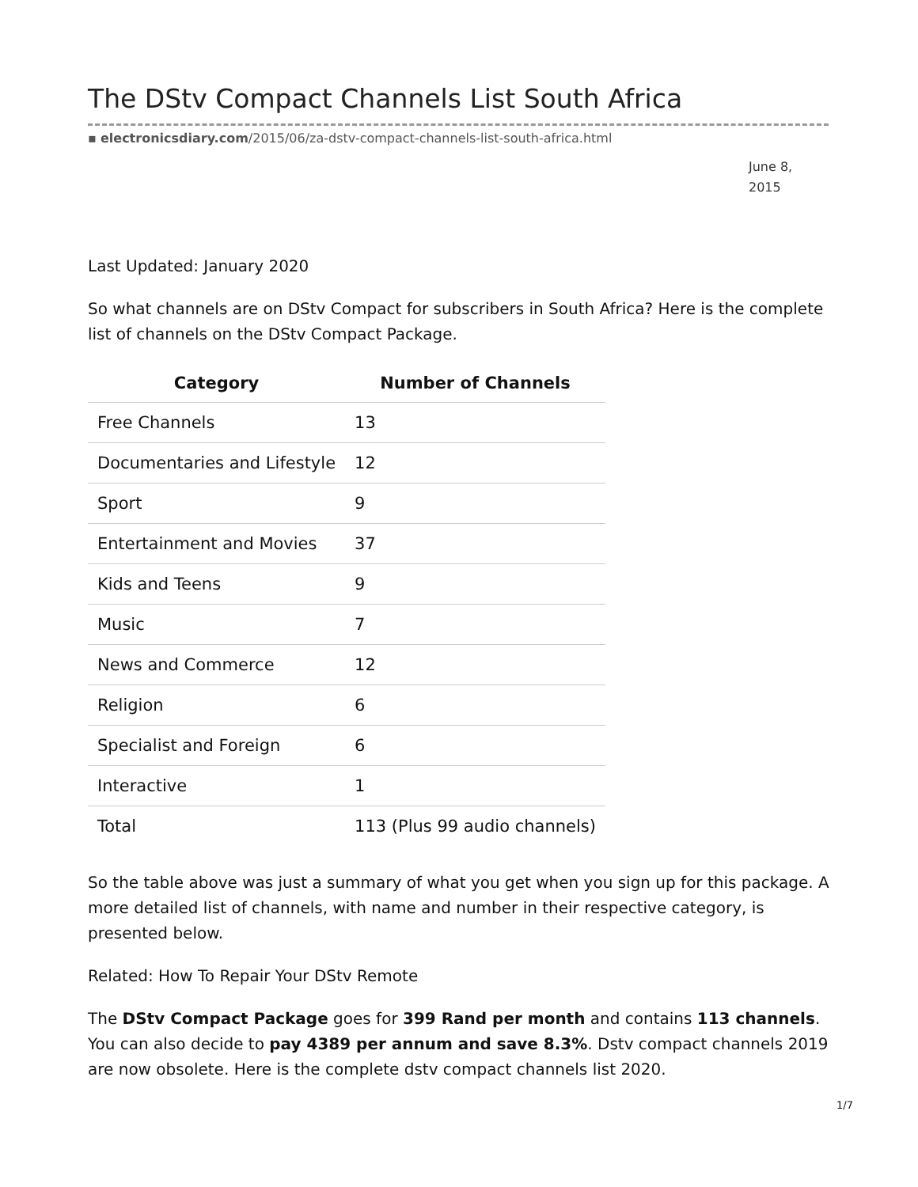The DStv Compact Channels List South Africa
▪ electronicsdiary.com/2015/06/za-dstv-compact-channels-list-south-africa.html
June 8, 2015
Last Updated: January 2020
So what channels are on DStv Compact for subscribers in South Africa? Here is the complete list of channels on the DStv Compact Package.
| Category | Number of Channels |
| --- | --- |
| Free Channels | 13 |
| Documentaries and Lifestyle | 12 |
| Sport | 9 |
| Entertainment and Movies | 37 |
| Kids and Teens | 9 |
| Music | 7 |
| News and Commerce | 12 |
| Religion | 6 |
| Specialist and Foreign | 6 |
| Interactive | 1 |
| Total | 113 (Plus 99 audio channels) |
So the table above was just a summary of what you get when you sign up for this package. A more detailed list of channels, with name and number in their respective category, is presented below.
Related: How To Repair Your DStv Remote
The DStv Compact Package goes for 399 Rand per month and contains 113 channels. You can also decide to pay 4389 per annum and save 8.3%. Dstv compact channels 2019 are now obsolete. Here is the complete dstv compact channels list 2020.
1/7